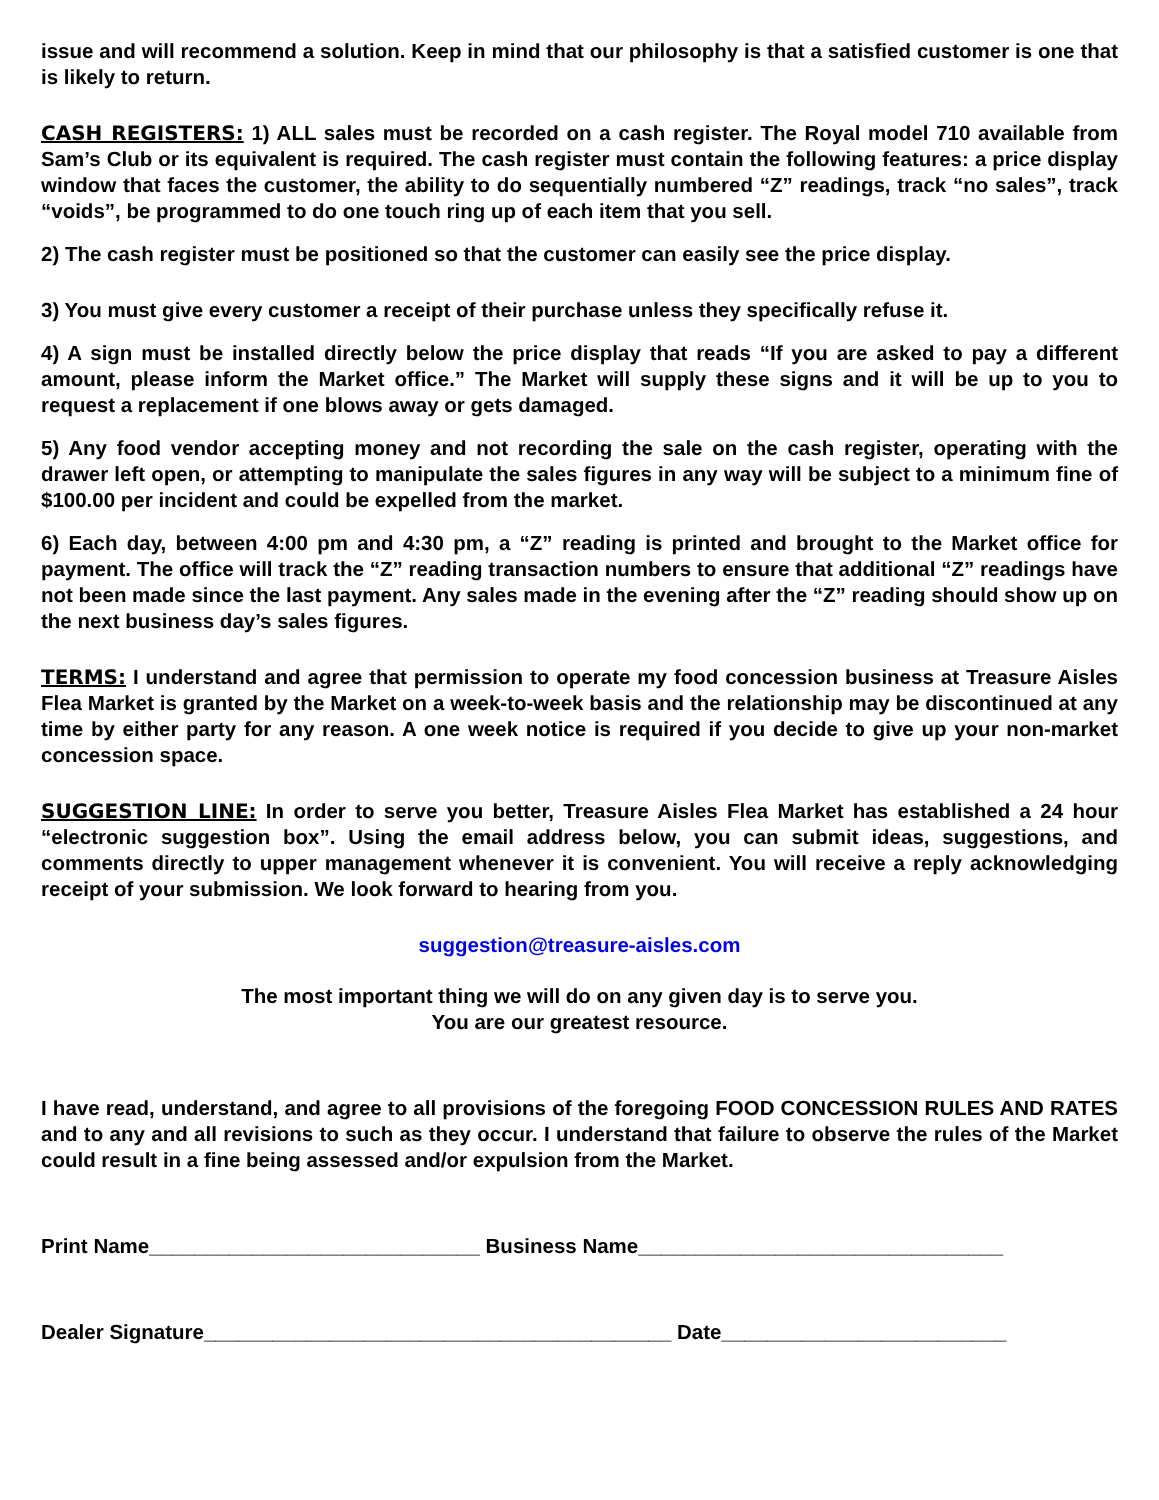issue and will recommend a solution. Keep in mind that our philosophy is that a satisfied customer is one that is likely to return.
CASH REGISTERS: 1) ALL sales must be recorded on a cash register. The Royal model 710 available from Sam’s Club or its equivalent is required. The cash register must contain the following features: a price display window that faces the customer, the ability to do sequentially numbered “Z” readings, track “no sales”, track “voids”, be programmed to do one touch ring up of each item that you sell.
2) The cash register must be positioned so that the customer can easily see the price display.
3) You must give every customer a receipt of their purchase unless they specifically refuse it.
4) A sign must be installed directly below the price display that reads “If you are asked to pay a different amount, please inform the Market office.” The Market will supply these signs and it will be up to you to request a replacement if one blows away or gets damaged.
5) Any food vendor accepting money and not recording the sale on the cash register, operating with the drawer left open, or attempting to manipulate the sales figures in any way will be subject to a minimum fine of $100.00 per incident and could be expelled from the market.
6) Each day, between 4:00 pm and 4:30 pm, a “Z” reading is printed and brought to the Market office for payment. The office will track the “Z” reading transaction numbers to ensure that additional “Z” readings have not been made since the last payment. Any sales made in the evening after the “Z” reading should show up on the next business day’s sales figures.
TERMS: I understand and agree that permission to operate my food concession business at Treasure Aisles Flea Market is granted by the Market on a week-to-week basis and the relationship may be discontinued at any time by either party for any reason. A one week notice is required if you decide to give up your non-market concession space.
SUGGESTION LINE: In order to serve you better, Treasure Aisles Flea Market has established a 24 hour “electronic suggestion box”. Using the email address below, you can submit ideas, suggestions, and comments directly to upper management whenever it is convenient. You will receive a reply acknowledging receipt of your submission. We look forward to hearing from you.
suggestion@treasure-aisles.com
The most important thing we will do on any given day is to serve you.
You are our greatest resource.
I have read, understand, and agree to all provisions of the foregoing FOOD CONCESSION RULES AND RATES and to any and all revisions to such as they occur. I understand that failure to observe the rules of the Market could result in a fine being assessed and/or expulsion from the Market.
Print Name_____________________________ Business Name________________________________
Dealer Signature_________________________________________ Date_________________________